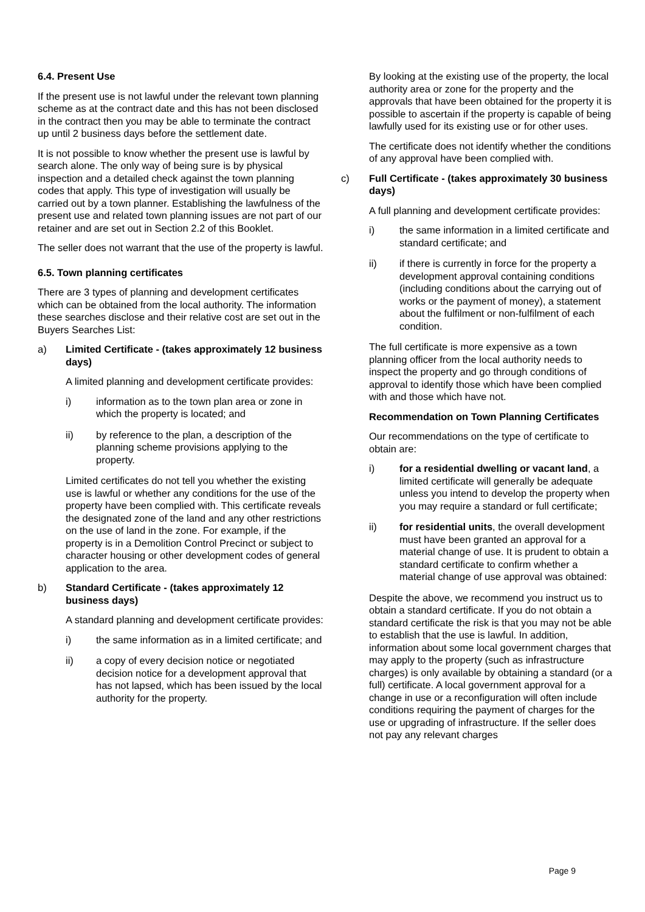6.4. Present Use
If the present use is not lawful under the relevant town planning scheme as at the contract date and this has not been disclosed in the contract then you may be able to terminate the contract up until 2 business days before the settlement date.
It is not possible to know whether the present use is lawful by search alone. The only way of being sure is by physical inspection and a detailed check against the town planning codes that apply. This type of investigation will usually be carried out by a town planner. Establishing the lawfulness of the present use and related town planning issues are not part of our retainer and are set out in Section 2.2 of this Booklet.
The seller does not warrant that the use of the property is lawful.
6.5. Town planning certificates
There are 3 types of planning and development certificates which can be obtained from the local authority. The information these searches disclose and their relative cost are set out in the Buyers Searches List:
a) Limited Certificate - (takes approximately 12 business days)
A limited planning and development certificate provides:
i) information as to the town plan area or zone in which the property is located; and
ii) by reference to the plan, a description of the planning scheme provisions applying to the property.
Limited certificates do not tell you whether the existing use is lawful or whether any conditions for the use of the property have been complied with. This certificate reveals the designated zone of the land and any other restrictions on the use of land in the zone. For example, if the property is in a Demolition Control Precinct or subject to character housing or other development codes of general application to the area.
b) Standard Certificate - (takes approximately 12 business days)
A standard planning and development certificate provides:
i) the same information as in a limited certificate; and
ii) a copy of every decision notice or negotiated decision notice for a development approval that has not lapsed, which has been issued by the local authority for the property.
By looking at the existing use of the property, the local authority area or zone for the property and the approvals that have been obtained for the property it is possible to ascertain if the property is capable of being lawfully used for its existing use or for other uses.
The certificate does not identify whether the conditions of any approval have been complied with.
c) Full Certificate - (takes approximately 30 business days)
A full planning and development certificate provides:
i) the same information in a limited certificate and standard certificate; and
ii) if there is currently in force for the property a development approval containing conditions (including conditions about the carrying out of works or the payment of money), a statement about the fulfilment or non-fulfilment of each condition.
The full certificate is more expensive as a town planning officer from the local authority needs to inspect the property and go through conditions of approval to identify those which have been complied with and those which have not.
Recommendation on Town Planning Certificates
Our recommendations on the type of certificate to obtain are:
i) for a residential dwelling or vacant land, a limited certificate will generally be adequate unless you intend to develop the property when you may require a standard or full certificate;
ii) for residential units, the overall development must have been granted an approval for a material change of use. It is prudent to obtain a standard certificate to confirm whether a material change of use approval was obtained:
Despite the above, we recommend you instruct us to obtain a standard certificate. If you do not obtain a standard certificate the risk is that you may not be able to establish that the use is lawful. In addition, information about some local government charges that may apply to the property (such as infrastructure charges) is only available by obtaining a standard (or a full) certificate. A local government approval for a change in use or a reconfiguration will often include conditions requiring the payment of charges for the use or upgrading of infrastructure. If the seller does not pay any relevant charges
Page 9